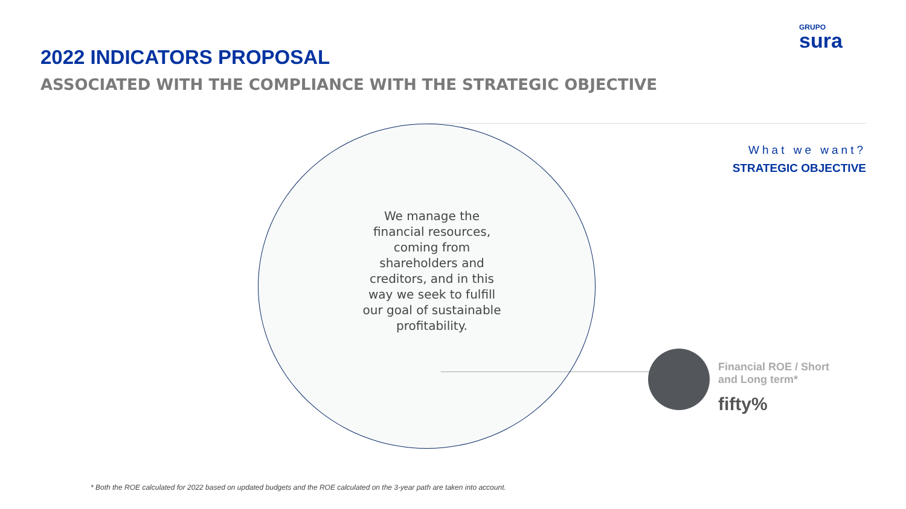GRUPO
sura
2022 INDICATORS PROPOSAL
ASSOCIATED WITH THE COMPLIANCE WITH THE STRATEGIC OBJECTIVE
We manage the financial resources, coming from shareholders and creditors, and in this way we seek to fulfill our goal of sustainable profitability.
What we want?
STRATEGIC OBJECTIVE
Financial ROE / Short and Long term*
fifty%
* Both the ROE calculated for 2022 based on updated budgets and the ROE calculated on the 3-year path are taken into account.